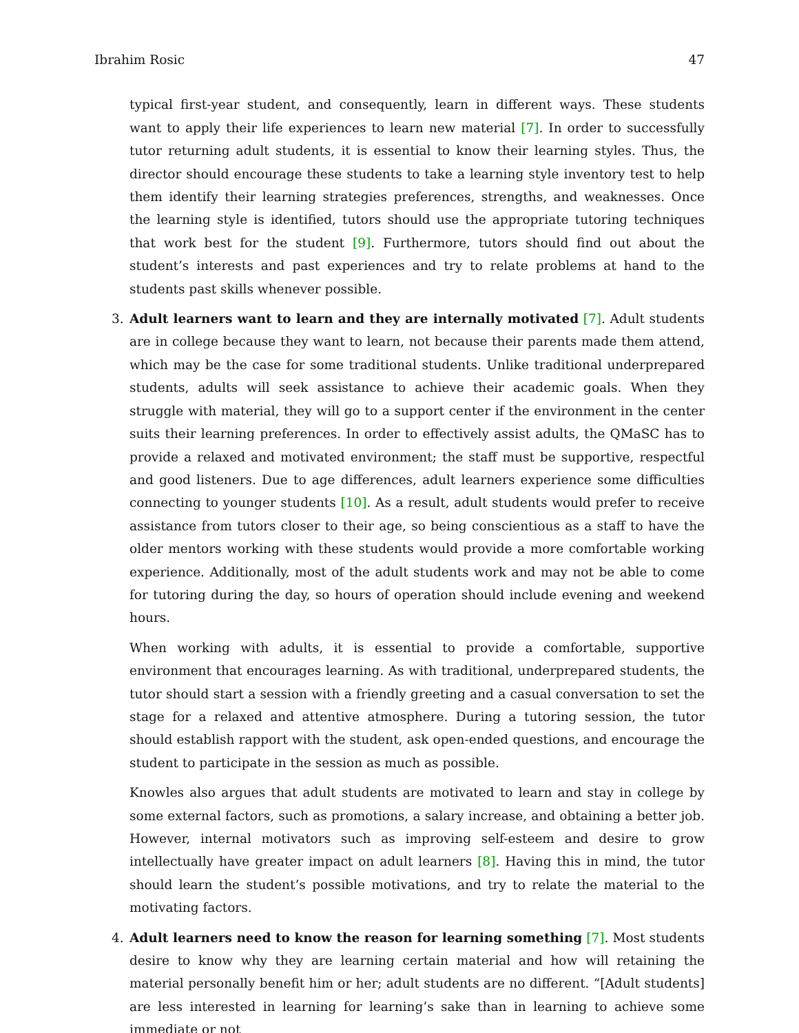Ibrahim Rosic 47
typical first-year student, and consequently, learn in different ways. These students want to apply their life experiences to learn new material [7]. In order to successfully tutor returning adult students, it is essential to know their learning styles. Thus, the director should encourage these students to take a learning style inventory test to help them identify their learning strategies preferences, strengths, and weaknesses. Once the learning style is identified, tutors should use the appropriate tutoring techniques that work best for the student [9]. Furthermore, tutors should find out about the student’s interests and past experiences and try to relate problems at hand to the students past skills whenever possible.
3. Adult learners want to learn and they are internally motivated [7]. Adult students are in college because they want to learn, not because their parents made them attend, which may be the case for some traditional students. Unlike traditional underprepared students, adults will seek assistance to achieve their academic goals. When they struggle with material, they will go to a support center if the environment in the center suits their learning preferences. In order to effectively assist adults, the QMaSC has to provide a relaxed and motivated environment; the staff must be supportive, respectful and good listeners. Due to age differences, adult learners experience some difficulties connecting to younger students [10]. As a result, adult students would prefer to receive assistance from tutors closer to their age, so being conscientious as a staff to have the older mentors working with these students would provide a more comfortable working experience. Additionally, most of the adult students work and may not be able to come for tutoring during the day, so hours of operation should include evening and weekend hours.
When working with adults, it is essential to provide a comfortable, supportive environment that encourages learning. As with traditional, underprepared students, the tutor should start a session with a friendly greeting and a casual conversation to set the stage for a relaxed and attentive atmosphere. During a tutoring session, the tutor should establish rapport with the student, ask open-ended questions, and encourage the student to participate in the session as much as possible.
Knowles also argues that adult students are motivated to learn and stay in college by some external factors, such as promotions, a salary increase, and obtaining a better job. However, internal motivators such as improving self-esteem and desire to grow intellectually have greater impact on adult learners [8]. Having this in mind, the tutor should learn the student’s possible motivations, and try to relate the material to the motivating factors.
4. Adult learners need to know the reason for learning something [7]. Most students desire to know why they are learning certain material and how will retaining the material personally benefit him or her; adult students are no different. “[Adult students] are less interested in learning for learning’s sake than in learning to achieve some immediate or not